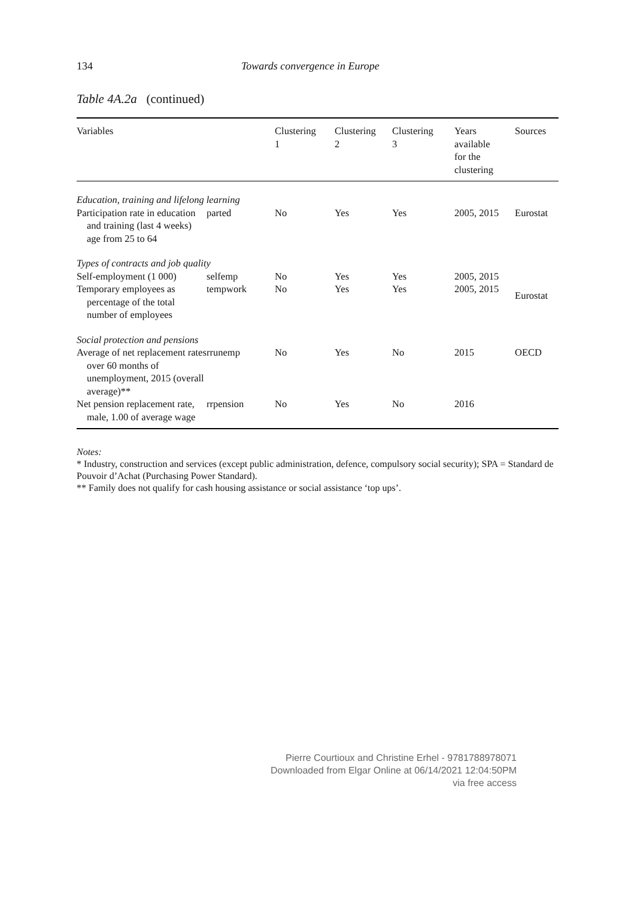134 Towards convergence in Europe
Table 4A.2a (continued)
| Variables | | Clustering 1 | Clustering 2 | Clustering 3 | Years available for the clustering | Sources |
| --- | --- | --- | --- | --- | --- | --- |
| Education, training and lifelong learning | | | | | | |
| Participation rate in education and training (last 4 weeks) age from 25 to 64 | parted | No | Yes | Yes | 2005, 2015 | Eurostat |
| Types of contracts and job quality | | | | | | |
| Self-employment (1 000) | selfemp | No | Yes | Yes | 2005, 2015 | Eurostat |
| Temporary employees as percentage of the total number of employees | tempwork | No | Yes | Yes | 2005, 2015 | |
| Social protection and pensions | | | | | | |
| Average of net replacement rates over 60 months of unemployment, 2015 (overall average)** | rrunemp | No | Yes | No | 2015 | OECD |
| Net pension replacement rate, male, 1.00 of average wage | rrpension | No | Yes | No | 2016 | |
Notes:
* Industry, construction and services (except public administration, defence, compulsory social security); SPA = Standard de Pouvoir d’Achat (Purchasing Power Standard).
** Family does not qualify for cash housing assistance or social assistance ‘top ups’.
Pierre Courtioux and Christine Erhel - 9781788978071
Downloaded from Elgar Online at 06/14/2021 12:04:50PM
via free access